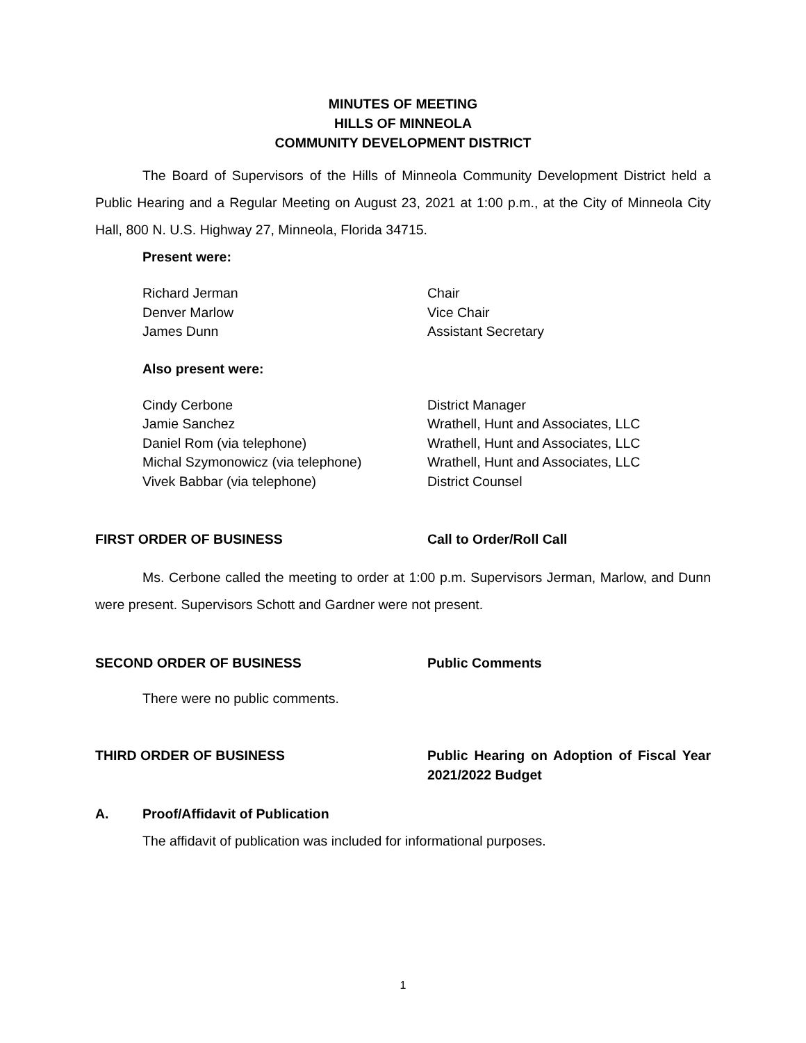MINUTES OF MEETING
HILLS OF MINNEOLA
COMMUNITY DEVELOPMENT DISTRICT
The Board of Supervisors of the Hills of Minneola Community Development District held a Public Hearing and a Regular Meeting on August 23, 2021 at 1:00 p.m., at the City of Minneola City Hall, 800 N. U.S. Highway 27, Minneola, Florida 34715.
Present were:
Richard Jerman Chair
Denver Marlow Vice Chair
James Dunn Assistant Secretary
Also present were:
Cindy Cerbone District Manager
Jamie Sanchez Wrathell, Hunt and Associates, LLC
Daniel Rom (via telephone) Wrathell, Hunt and Associates, LLC
Michal Szymonowicz (via telephone) Wrathell, Hunt and Associates, LLC
Vivek Babbar (via telephone) District Counsel
FIRST ORDER OF BUSINESS Call to Order/Roll Call
Ms. Cerbone called the meeting to order at 1:00 p.m. Supervisors Jerman, Marlow, and Dunn were present. Supervisors Schott and Gardner were not present.
SECOND ORDER OF BUSINESS Public Comments
There were no public comments.
THIRD ORDER OF BUSINESS Public Hearing on Adoption of Fiscal Year 2021/2022 Budget
A. Proof/Affidavit of Publication
The affidavit of publication was included for informational purposes.
1